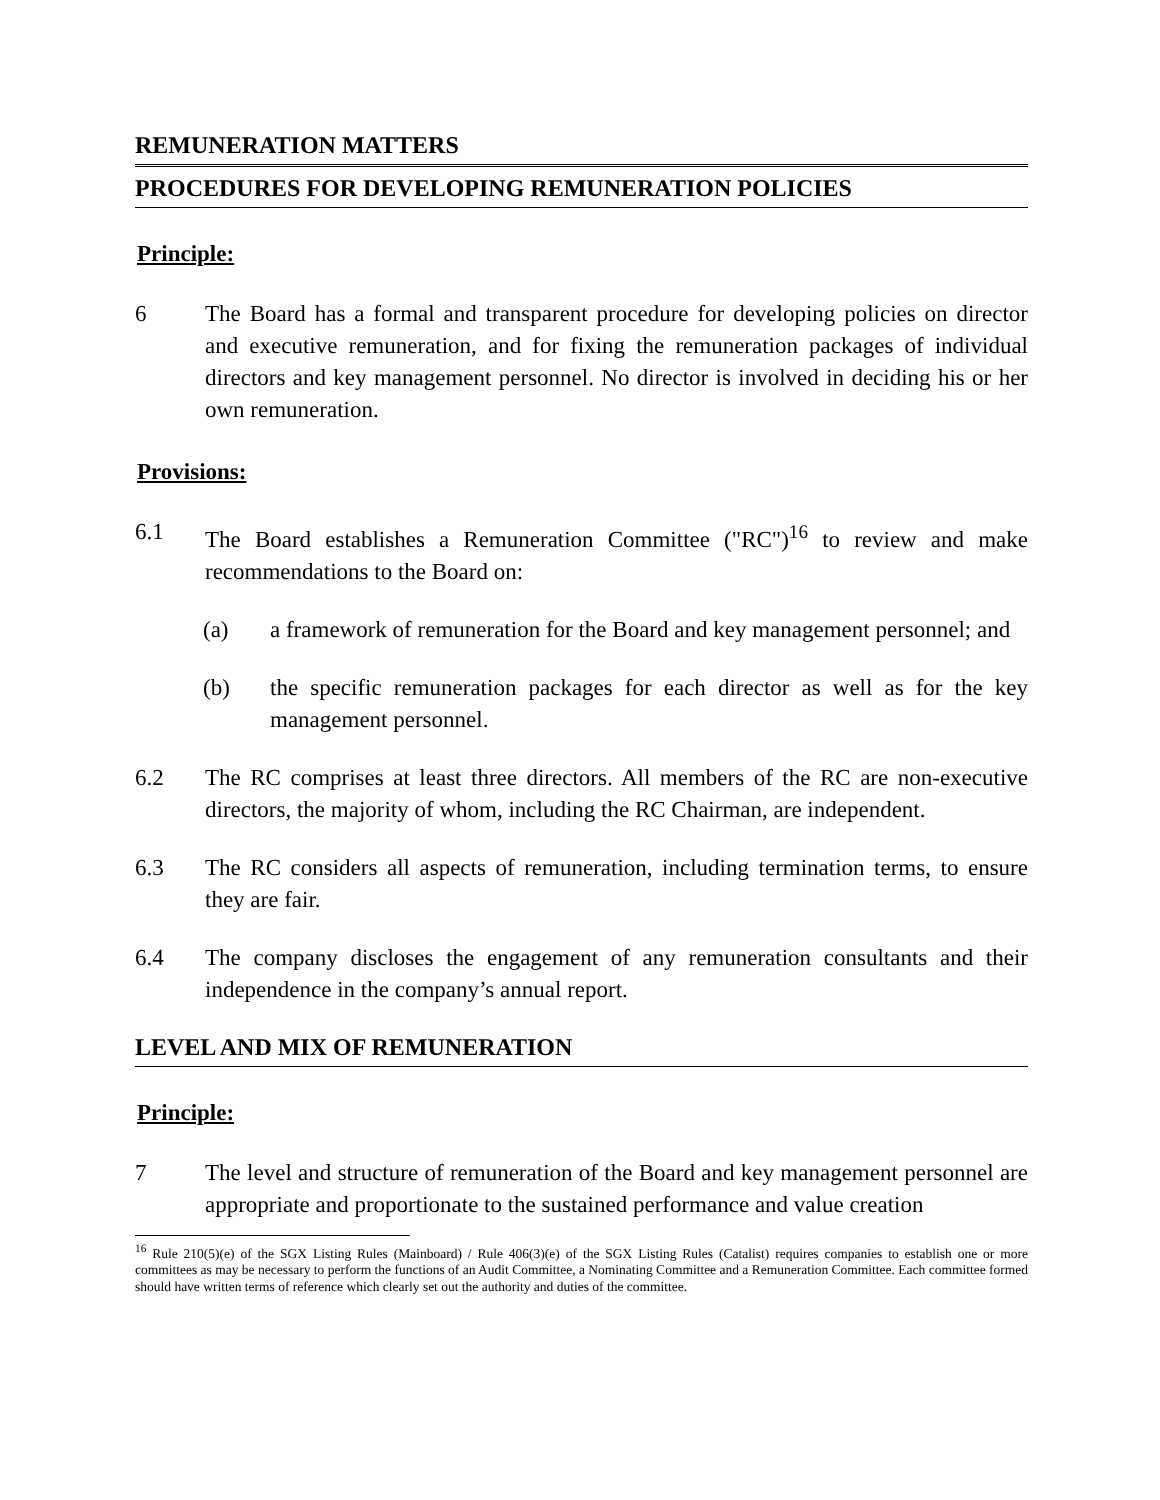REMUNERATION MATTERS
PROCEDURES FOR DEVELOPING REMUNERATION POLICIES
Principle:
6 The Board has a formal and transparent procedure for developing policies on director and executive remuneration, and for fixing the remuneration packages of individual directors and key management personnel. No director is involved in deciding his or her own remuneration.
Provisions:
6.1 The Board establishes a Remuneration Committee ("RC")<sup>16</sup> to review and make recommendations to the Board on:
(a) a framework of remuneration for the Board and key management personnel; and
(b) the specific remuneration packages for each director as well as for the key management personnel.
6.2 The RC comprises at least three directors. All members of the RC are non-executive directors, the majority of whom, including the RC Chairman, are independent.
6.3 The RC considers all aspects of remuneration, including termination terms, to ensure they are fair.
6.4 The company discloses the engagement of any remuneration consultants and their independence in the company’s annual report.
LEVEL AND MIX OF REMUNERATION
Principle:
7 The level and structure of remuneration of the Board and key management personnel are appropriate and proportionate to the sustained performance and value creation
<sup>16</sup> Rule 210(5)(e) of the SGX Listing Rules (Mainboard) / Rule 406(3)(e) of the SGX Listing Rules (Catalist) requires companies to establish one or more committees as may be necessary to perform the functions of an Audit Committee, a Nominating Committee and a Remuneration Committee. Each committee formed should have written terms of reference which clearly set out the authority and duties of the committee.